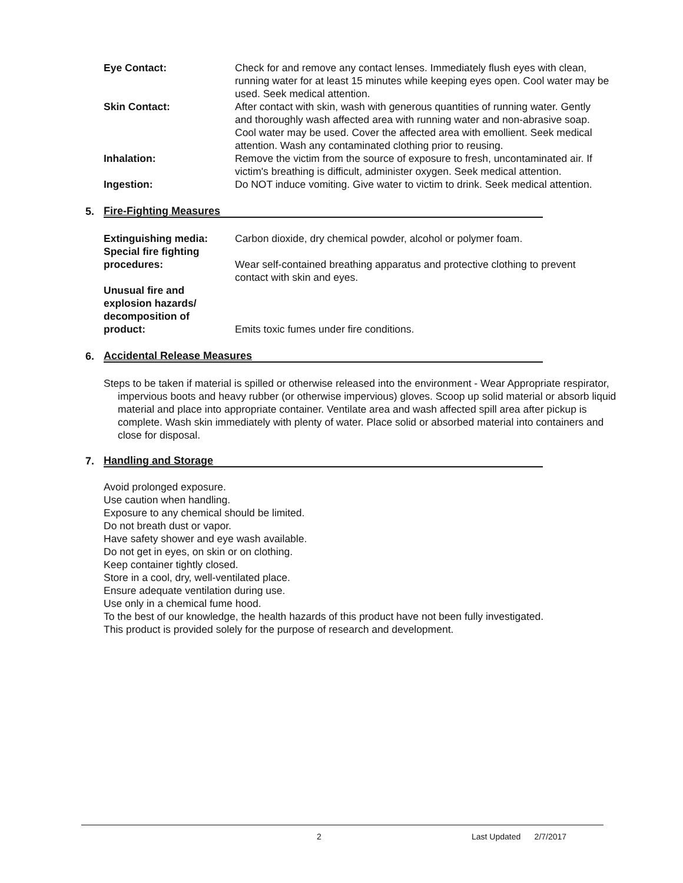Eye Contact: Check for and remove any contact lenses. Immediately flush eyes with clean, running water for at least 15 minutes while keeping eyes open. Cool water may be used. Seek medical attention.
Skin Contact: After contact with skin, wash with generous quantities of running water. Gently and thoroughly wash affected area with running water and non-abrasive soap. Cool water may be used. Cover the affected area with emollient. Seek medical attention. Wash any contaminated clothing prior to reusing.
Inhalation: Remove the victim from the source of exposure to fresh, uncontaminated air. If victim's breathing is difficult, administer oxygen. Seek medical attention.
Ingestion: Do NOT induce vomiting. Give water to victim to drink. Seek medical attention.
5. Fire-Fighting Measures
Extinguishing media: Carbon dioxide, dry chemical powder, alcohol or polymer foam.
Special fire fighting
procedures:
Wear self-contained breathing apparatus and protective clothing to prevent contact with skin and eyes.
Unusual fire and
explosion hazards/
decomposition of
product:
Emits toxic fumes under fire conditions.
6. Accidental Release Measures
Steps to be taken if material is spilled or otherwise released into the environment - Wear Appropriate respirator, impervious boots and heavy rubber (or otherwise impervious) gloves. Scoop up solid material or absorb liquid material and place into appropriate container. Ventilate area and wash affected spill area after pickup is complete. Wash skin immediately with plenty of water. Place solid or absorbed material into containers and close for disposal.
7. Handling and Storage
Avoid prolonged exposure.
Use caution when handling.
Exposure to any chemical should be limited.
Do not breath dust or vapor.
Have safety shower and eye wash available.
Do not get in eyes, on skin or on clothing.
Keep container tightly closed.
Store in a cool, dry, well-ventilated place.
Ensure adequate ventilation during use.
Use only in a chemical fume hood.
To the best of our knowledge, the health hazards of this product have not been fully investigated.
This product is provided solely for the purpose of research and development.
2 Last Updated 2/7/2017